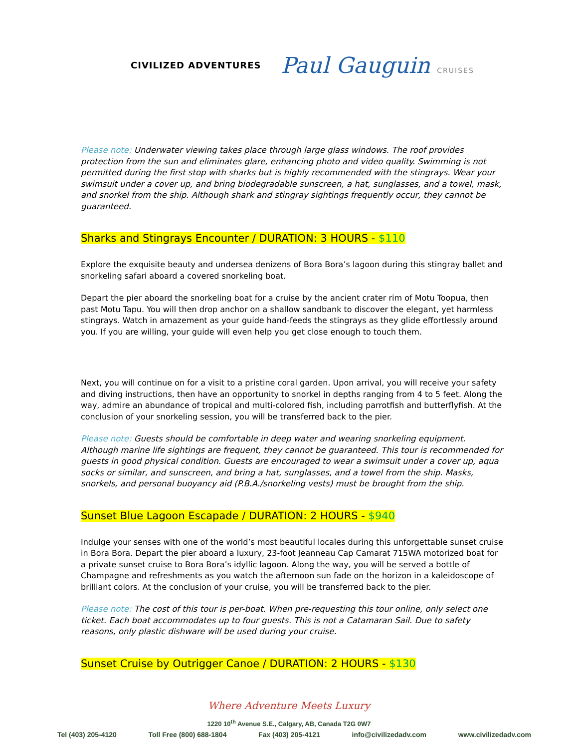CIVILIZED ADVENTURES
Paul Gauguin CRUISES
Please note: Underwater viewing takes place through large glass windows. The roof provides protection from the sun and eliminates glare, enhancing photo and video quality. Swimming is not permitted during the first stop with sharks but is highly recommended with the stingrays. Wear your swimsuit under a cover up, and bring biodegradable sunscreen, a hat, sunglasses, and a towel, mask, and snorkel from the ship. Although shark and stingray sightings frequently occur, they cannot be guaranteed.
Sharks and Stingrays Encounter / DURATION: 3 HOURS - $110
Explore the exquisite beauty and undersea denizens of Bora Bora’s lagoon during this stingray ballet and snorkeling safari aboard a covered snorkeling boat.
Depart the pier aboard the snorkeling boat for a cruise by the ancient crater rim of Motu Toopua, then past Motu Tapu. You will then drop anchor on a shallow sandbank to discover the elegant, yet harmless stingrays. Watch in amazement as your guide hand-feeds the stingrays as they glide effortlessly around you. If you are willing, your guide will even help you get close enough to touch them.
Next, you will continue on for a visit to a pristine coral garden. Upon arrival, you will receive your safety and diving instructions, then have an opportunity to snorkel in depths ranging from 4 to 5 feet. Along the way, admire an abundance of tropical and multi-colored fish, including parrotfish and butterflyfish. At the conclusion of your snorkeling session, you will be transferred back to the pier.
Please note: Guests should be comfortable in deep water and wearing snorkeling equipment. Although marine life sightings are frequent, they cannot be guaranteed. This tour is recommended for guests in good physical condition. Guests are encouraged to wear a swimsuit under a cover up, aqua socks or similar, and sunscreen, and bring a hat, sunglasses, and a towel from the ship. Masks, snorkels, and personal buoyancy aid (P.B.A./snorkeling vests) must be brought from the ship.
Sunset Blue Lagoon Escapade / DURATION: 2 HOURS - $940
Indulge your senses with one of the world’s most beautiful locales during this unforgettable sunset cruise in Bora Bora. Depart the pier aboard a luxury, 23-foot Jeanneau Cap Camarat 715WA motorized boat for a private sunset cruise to Bora Bora’s idyllic lagoon. Along the way, you will be served a bottle of Champagne and refreshments as you watch the afternoon sun fade on the horizon in a kaleidoscope of brilliant colors. At the conclusion of your cruise, you will be transferred back to the pier.
Please note: The cost of this tour is per-boat. When pre-requesting this tour online, only select one ticket. Each boat accommodates up to four guests. This is not a Catamaran Sail. Due to safety reasons, only plastic dishware will be used during your cruise.
Sunset Cruise by Outrigger Canoe / DURATION: 2 HOURS - $130
Where Adventure Meets Luxury
1220 10<sup>th</sup> Avenue S.E., Calgary, AB, Canada T2G 0W7
Tel (403) 205-4120 Toll Free (800) 688-1804 Fax (403) 205-4121 info@civilizedadv.com www.civilizedadv.com